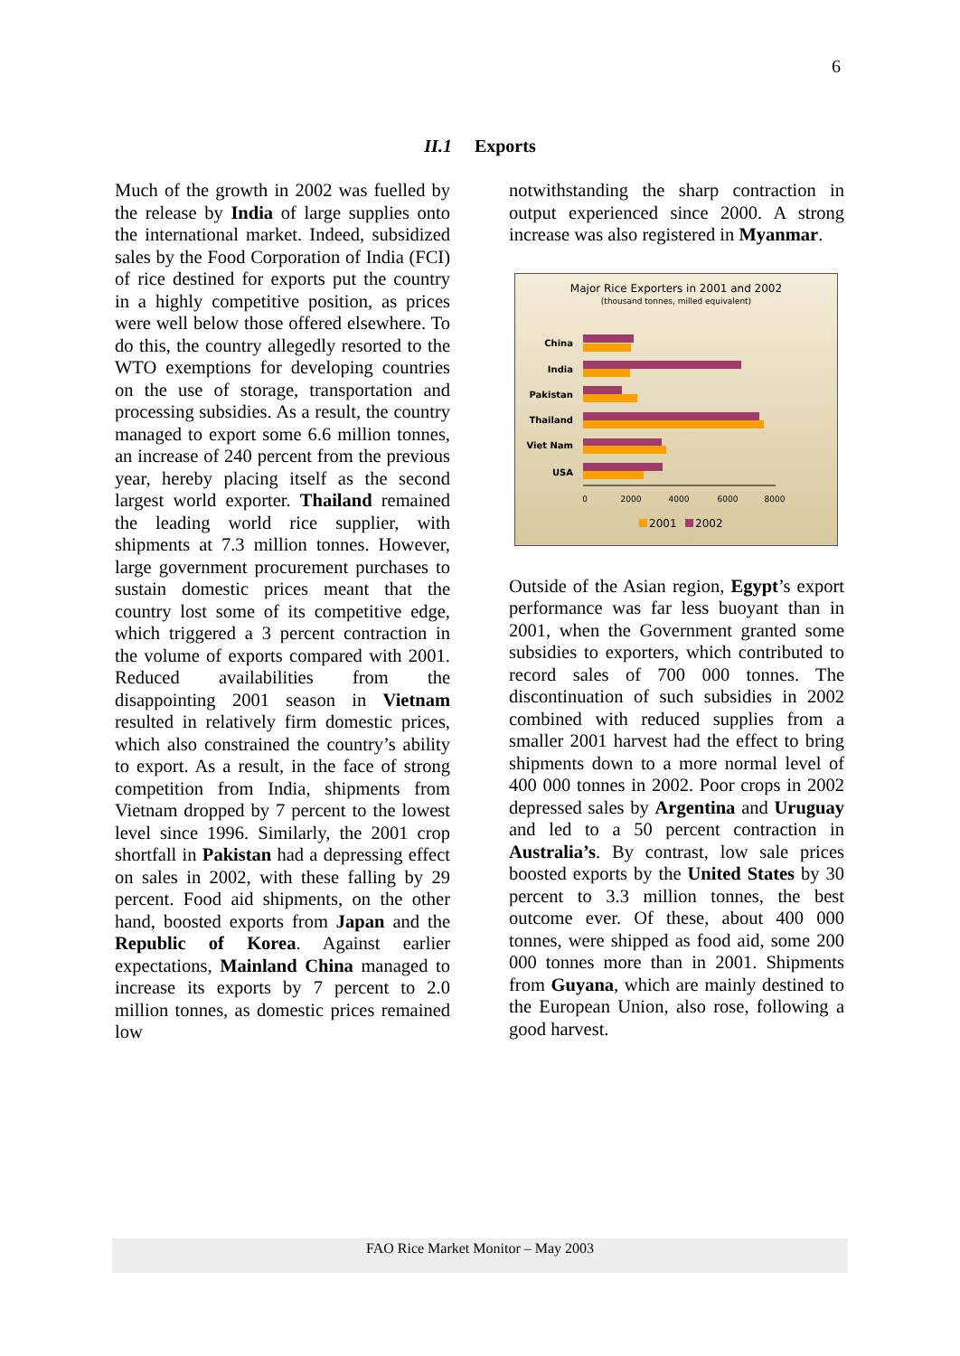6
II.1 Exports
Much of the growth in 2002 was fuelled by the release by India of large supplies onto the international market. Indeed, subsidized sales by the Food Corporation of India (FCI) of rice destined for exports put the country in a highly competitive position, as prices were well below those offered elsewhere. To do this, the country allegedly resorted to the WTO exemptions for developing countries on the use of storage, transportation and processing subsidies. As a result, the country managed to export some 6.6 million tonnes, an increase of 240 percent from the previous year, hereby placing itself as the second largest world exporter. Thailand remained the leading world rice supplier, with shipments at 7.3 million tonnes. However, large government procurement purchases to sustain domestic prices meant that the country lost some of its competitive edge, which triggered a 3 percent contraction in the volume of exports compared with 2001. Reduced availabilities from the disappointing 2001 season in Vietnam resulted in relatively firm domestic prices, which also constrained the country’s ability to export. As a result, in the face of strong competition from India, shipments from Vietnam dropped by 7 percent to the lowest level since 1996. Similarly, the 2001 crop shortfall in Pakistan had a depressing effect on sales in 2002, with these falling by 29 percent. Food aid shipments, on the other hand, boosted exports from Japan and the Republic of Korea. Against earlier expectations, Mainland China managed to increase its exports by 7 percent to 2.0 million tonnes, as domestic prices remained low
notwithstanding the sharp contraction in output experienced since 2000. A strong increase was also registered in Myanmar.
Major Rice Exporters in 2001 and 2002
(thousand tonnes, milled equivalent)
China
India
Pakistan
Thailand
Viet Nam
USA
0
2000
4000
6000
8000
2001
2002
Outside of the Asian region, Egypt’s export performance was far less buoyant than in 2001, when the Government granted some subsidies to exporters, which contributed to record sales of 700 000 tonnes. The discontinuation of such subsidies in 2002 combined with reduced supplies from a smaller 2001 harvest had the effect to bring shipments down to a more normal level of 400 000 tonnes in 2002. Poor crops in 2002 depressed sales by Argentina and Uruguay and led to a 50 percent contraction in Australia’s. By contrast, low sale prices boosted exports by the United States by 30 percent to 3.3 million tonnes, the best outcome ever. Of these, about 400 000 tonnes, were shipped as food aid, some 200 000 tonnes more than in 2001. Shipments from Guyana, which are mainly destined to the European Union, also rose, following a good harvest.
FAO Rice Market Monitor – May 2003